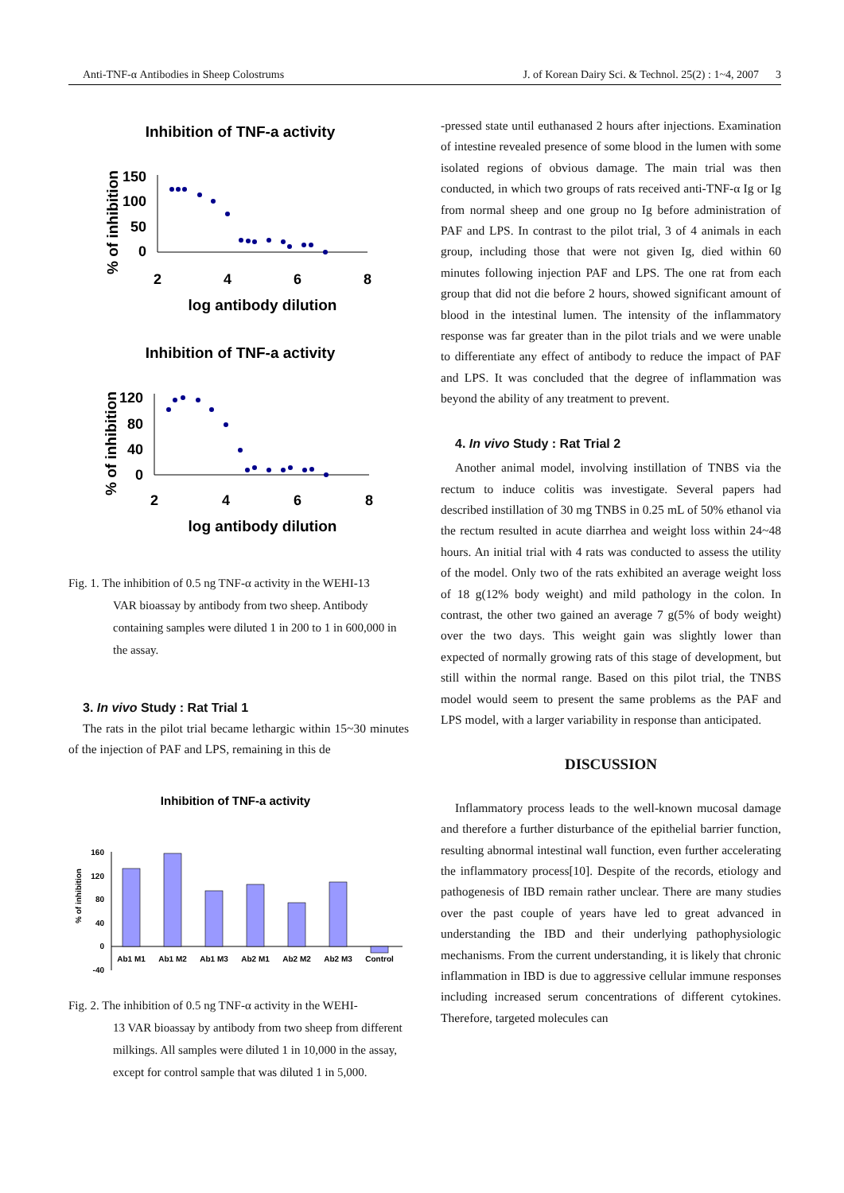Anti-TNF-α Antibodies in Sheep Colostrums J. of Korean Dairy Sci. & Technol. 25(2) : 1~4, 2007 3
Inhibition of TNF-a activity
% of inhibition
150
100
50
0
2
4
6
8
log antibody dilution
Inhibition of TNF-a activity
% of inhibition
120
80
40
0
2
4
6
8
log antibody dilution
Fig. 1. The inhibition of 0.5 ng TNF-α activity in the WEHI-13
VAR bioassay by antibody from two sheep. Antibody containing samples were diluted 1 in 200 to 1 in 600,000 in the assay.
3. In vivo Study : Rat Trial 1
The rats in the pilot trial became lethargic within 15~30 minutes of the injection of PAF and LPS, remaining in this de
Inhibition of TNF-a activity
% of inhibition
160
120
80
40
0
-40
Ab1 M1
Ab1 M2
Ab1 M3
Ab2 M1
Ab2 M2
Ab2 M3
Control
Fig. 2. The inhibition of 0.5 ng TNF-α activity in the WEHI-
13 VAR bioassay by antibody from two sheep from different milkings. All samples were diluted 1 in 10,000 in the assay, except for control sample that was diluted 1 in 5,000.
-pressed state until euthanased 2 hours after injections. Examination of intestine revealed presence of some blood in the lumen with some isolated regions of obvious damage. The main trial was then conducted, in which two groups of rats received anti-TNF-α Ig or Ig from normal sheep and one group no Ig before administration of PAF and LPS. In contrast to the pilot trial, 3 of 4 animals in each group, including those that were not given Ig, died within 60 minutes following injection PAF and LPS. The one rat from each group that did not die before 2 hours, showed significant amount of blood in the intestinal lumen. The intensity of the inflammatory response was far greater than in the pilot trials and we were unable to differentiate any effect of antibody to reduce the impact of PAF and LPS. It was concluded that the degree of inflammation was beyond the ability of any treatment to prevent.
4. In vivo Study : Rat Trial 2
Another animal model, involving instillation of TNBS via the rectum to induce colitis was investigate. Several papers had described instillation of 30 mg TNBS in 0.25 mL of 50% ethanol via the rectum resulted in acute diarrhea and weight loss within 24~48 hours. An initial trial with 4 rats was conducted to assess the utility of the model. Only two of the rats exhibited an average weight loss of 18 g(12% body weight) and mild pathology in the colon. In contrast, the other two gained an average 7 g(5% of body weight) over the two days. This weight gain was slightly lower than expected of normally growing rats of this stage of development, but still within the normal range. Based on this pilot trial, the TNBS model would seem to present the same problems as the PAF and LPS model, with a larger variability in response than anticipated.
DISCUSSION
Inflammatory process leads to the well-known mucosal damage and therefore a further disturbance of the epithelial barrier function, resulting abnormal intestinal wall function, even further accelerating the inflammatory process[10]. Despite of the records, etiology and pathogenesis of IBD remain rather unclear. There are many studies over the past couple of years have led to great advanced in understanding the IBD and their underlying pathophysiologic mechanisms. From the current understanding, it is likely that chronic inflammation in IBD is due to aggressive cellular immune responses including increased serum concentrations of different cytokines. Therefore, targeted molecules can